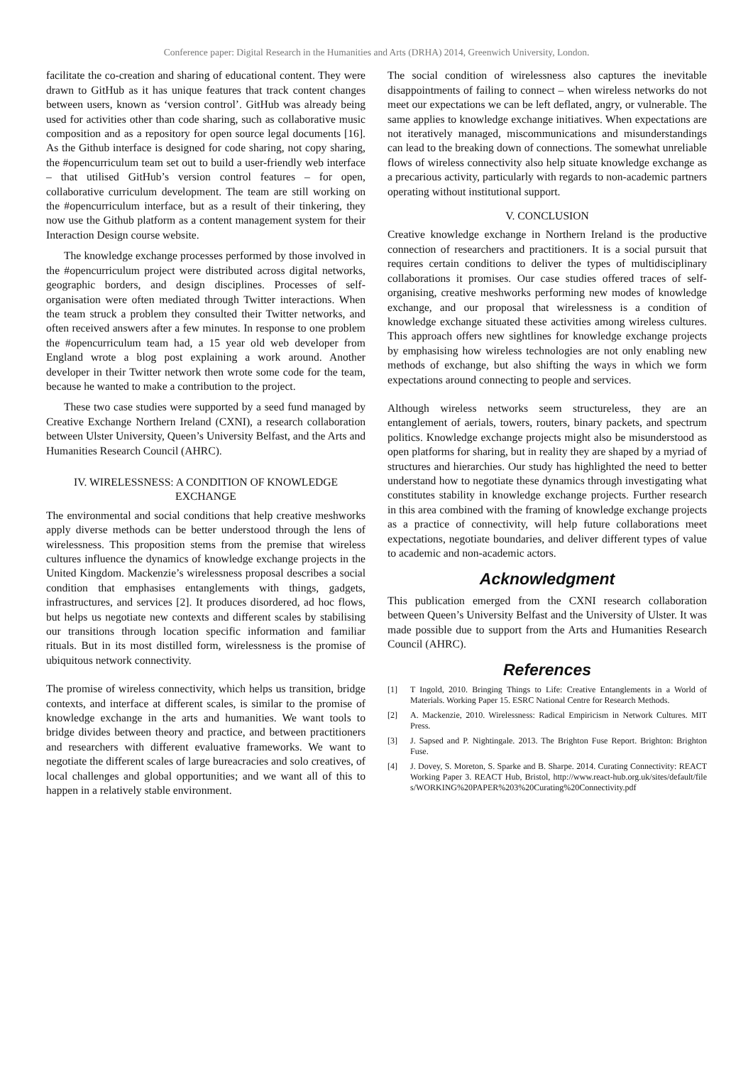Conference paper: Digital Research in the Humanities and Arts (DRHA) 2014, Greenwich University, London.
facilitate the co-creation and sharing of educational content. They were drawn to GitHub as it has unique features that track content changes between users, known as ‘version control’. GitHub was already being used for activities other than code sharing, such as collaborative music composition and as a repository for open source legal documents [16]. As the Github interface is designed for code sharing, not copy sharing, the #opencurriculum team set out to build a user-friendly web interface – that utilised GitHub’s version control features – for open, collaborative curriculum development. The team are still working on the #opencurriculum interface, but as a result of their tinkering, they now use the Github platform as a content management system for their Interaction Design course website.
The knowledge exchange processes performed by those involved in the #opencurriculum project were distributed across digital networks, geographic borders, and design disciplines. Processes of self-organisation were often mediated through Twitter interactions. When the team struck a problem they consulted their Twitter networks, and often received answers after a few minutes. In response to one problem the #opencurriculum team had, a 15 year old web developer from England wrote a blog post explaining a work around. Another developer in their Twitter network then wrote some code for the team, because he wanted to make a contribution to the project.
These two case studies were supported by a seed fund managed by Creative Exchange Northern Ireland (CXNI), a research collaboration between Ulster University, Queen’s University Belfast, and the Arts and Humanities Research Council (AHRC).
IV. WIRELESSNESS: A CONDITION OF KNOWLEDGE EXCHANGE
The environmental and social conditions that help creative meshworks apply diverse methods can be better understood through the lens of wirelessness. This proposition stems from the premise that wireless cultures influence the dynamics of knowledge exchange projects in the United Kingdom. Mackenzie’s wirelessness proposal describes a social condition that emphasises entanglements with things, gadgets, infrastructures, and services [2]. It produces disordered, ad hoc flows, but helps us negotiate new contexts and different scales by stabilising our transitions through location specific information and familiar rituals. But in its most distilled form, wirelessness is the promise of ubiquitous network connectivity.
The promise of wireless connectivity, which helps us transition, bridge contexts, and interface at different scales, is similar to the promise of knowledge exchange in the arts and humanities. We want tools to bridge divides between theory and practice, and between practitioners and researchers with different evaluative frameworks. We want to negotiate the different scales of large bureacracies and solo creatives, of local challenges and global opportunities; and we want all of this to happen in a relatively stable environment.
The social condition of wirelessness also captures the inevitable disappointments of failing to connect – when wireless networks do not meet our expectations we can be left deflated, angry, or vulnerable. The same applies to knowledge exchange initiatives. When expectations are not iteratively managed, miscommunications and misunderstandings can lead to the breaking down of connections. The somewhat unreliable flows of wireless connectivity also help situate knowledge exchange as a precarious activity, particularly with regards to non-academic partners operating without institutional support.
V. CONCLUSION
Creative knowledge exchange in Northern Ireland is the productive connection of researchers and practitioners. It is a social pursuit that requires certain conditions to deliver the types of multidisciplinary collaborations it promises. Our case studies offered traces of self-organising, creative meshworks performing new modes of knowledge exchange, and our proposal that wirelessness is a condition of knowledge exchange situated these activities among wireless cultures. This approach offers new sightlines for knowledge exchange projects by emphasising how wireless technologies are not only enabling new methods of exchange, but also shifting the ways in which we form expectations around connecting to people and services.
Although wireless networks seem structureless, they are an entanglement of aerials, towers, routers, binary packets, and spectrum politics. Knowledge exchange projects might also be misunderstood as open platforms for sharing, but in reality they are shaped by a myriad of structures and hierarchies. Our study has highlighted the need to better understand how to negotiate these dynamics through investigating what constitutes stability in knowledge exchange projects. Further research in this area combined with the framing of knowledge exchange projects as a practice of connectivity, will help future collaborations meet expectations, negotiate boundaries, and deliver different types of value to academic and non-academic actors.
Acknowledgment
This publication emerged from the CXNI research collaboration between Queen’s University Belfast and the University of Ulster. It was made possible due to support from the Arts and Humanities Research Council (AHRC).
References
[1] T Ingold, 2010. Bringing Things to Life: Creative Entanglements in a World of Materials. Working Paper 15. ESRC National Centre for Research Methods.
[2] A. Mackenzie, 2010. Wirelessness: Radical Empiricism in Network Cultures. MIT Press.
[3] J. Sapsed and P. Nightingale. 2013. The Brighton Fuse Report. Brighton: Brighton Fuse.
[4] J. Dovey, S. Moreton, S. Sparke and B. Sharpe. 2014. Curating Connectivity: REACT Working Paper 3. REACT Hub, Bristol, http://www.react-hub.org.uk/sites/default/files/WORKING%20PAPER%203%20Curating%20Connectivity.pdf